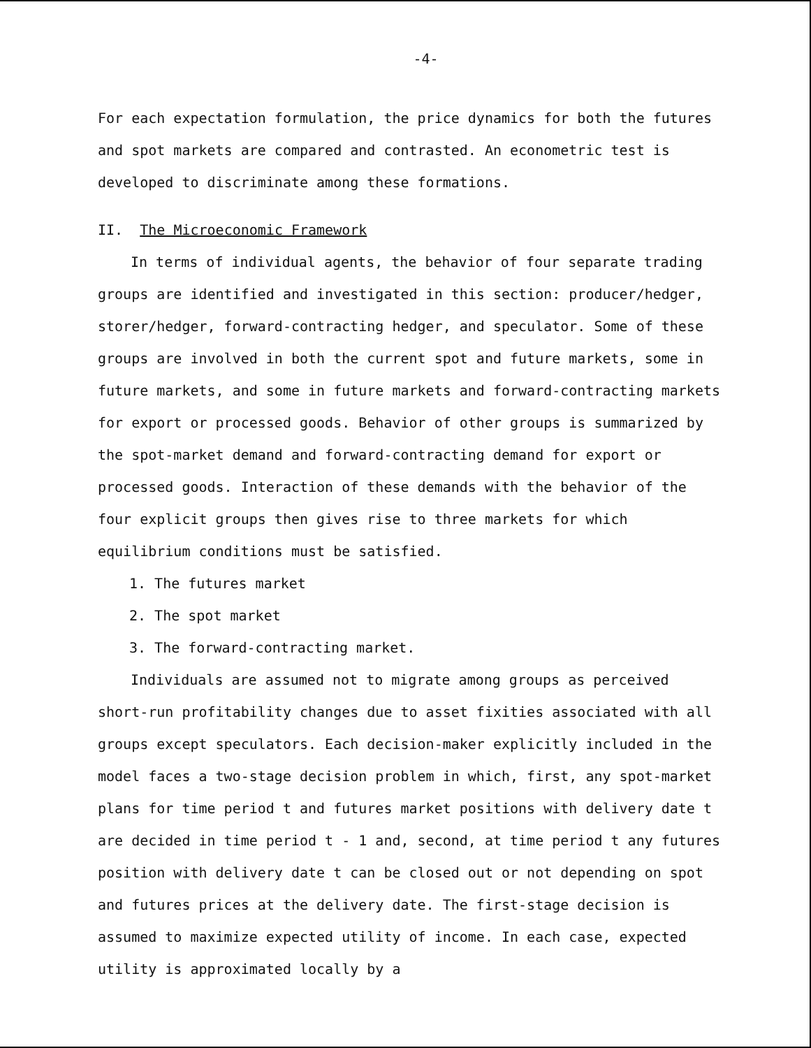-4-
For each expectation formulation, the price dynamics for both the futures and spot markets are compared and contrasted. An econometric test is developed to discriminate among these formations.
II. The Microeconomic Framework
In terms of individual agents, the behavior of four separate trading groups are identified and investigated in this section: producer/hedger, storer/hedger, forward-contracting hedger, and speculator. Some of these groups are involved in both the current spot and future markets, some in future markets, and some in future markets and forward-contracting markets for export or processed goods. Behavior of other groups is summarized by the spot-market demand and forward-contracting demand for export or processed goods. Interaction of these demands with the behavior of the four explicit groups then gives rise to three markets for which equilibrium conditions must be satisfied.
1. The futures market
2. The spot market
3. The forward-contracting market.
Individuals are assumed not to migrate among groups as perceived short-run profitability changes due to asset fixities associated with all groups except speculators. Each decision-maker explicitly included in the model faces a two-stage decision problem in which, first, any spot-market plans for time period t and futures market positions with delivery date t are decided in time period t - 1 and, second, at time period t any futures position with delivery date t can be closed out or not depending on spot and futures prices at the delivery date. The first-stage decision is assumed to maximize expected utility of income. In each case, expected utility is approximated locally by a